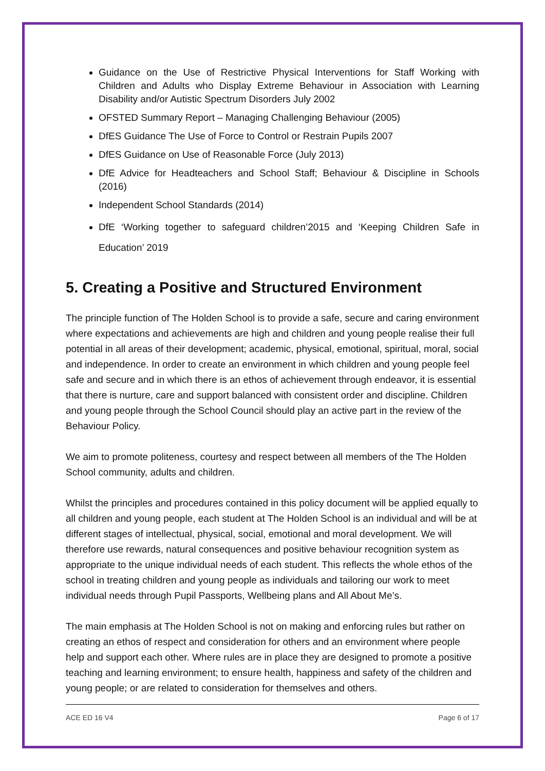Guidance on the Use of Restrictive Physical Interventions for Staff Working with Children and Adults who Display Extreme Behaviour in Association with Learning Disability and/or Autistic Spectrum Disorders July 2002
OFSTED Summary Report – Managing Challenging Behaviour (2005)
DfES Guidance The Use of Force to Control or Restrain Pupils 2007
DfES Guidance on Use of Reasonable Force (July 2013)
DfE Advice for Headteachers and School Staff; Behaviour & Discipline in Schools (2016)
Independent School Standards (2014)
DfE ‘Working together to safeguard children’2015 and ‘Keeping Children Safe in Education’ 2019
5. Creating a Positive and Structured Environment
The principle function of The Holden School is to provide a safe, secure and caring environment where expectations and achievements are high and children and young people realise their full potential in all areas of their development; academic, physical, emotional, spiritual, moral, social and independence. In order to create an environment in which children and young people feel safe and secure and in which there is an ethos of achievement through endeavor, it is essential that there is nurture, care and support balanced with consistent order and discipline. Children and young people through the School Council should play an active part in the review of the Behaviour Policy.
We aim to promote politeness, courtesy and respect between all members of the The Holden School community, adults and children.
Whilst the principles and procedures contained in this policy document will be applied equally to all children and young people, each student at The Holden School is an individual and will be at different stages of intellectual, physical, social, emotional and moral development. We will therefore use rewards, natural consequences and positive behaviour recognition system as appropriate to the unique individual needs of each student. This reflects the whole ethos of the school in treating children and young people as individuals and tailoring our work to meet individual needs through Pupil Passports, Wellbeing plans and All About Me’s.
The main emphasis at The Holden School is not on making and enforcing rules but rather on creating an ethos of respect and consideration for others and an environment where people help and support each other. Where rules are in place they are designed to promote a positive teaching and learning environment; to ensure health, happiness and safety of the children and young people; or are related to consideration for themselves and others.
ACE ED 16 V4 Page 6 of 17